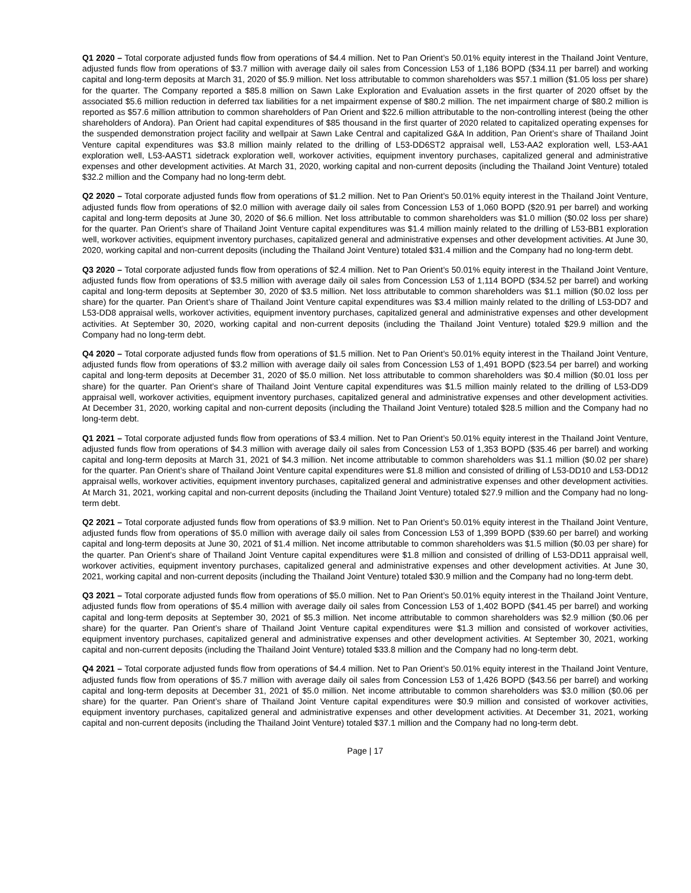Q1 2020 – Total corporate adjusted funds flow from operations of $4.4 million. Net to Pan Orient’s 50.01% equity interest in the Thailand Joint Venture, adjusted funds flow from operations of $3.7 million with average daily oil sales from Concession L53 of 1,186 BOPD ($34.11 per barrel) and working capital and long-term deposits at March 31, 2020 of $5.9 million. Net loss attributable to common shareholders was $57.1 million ($1.05 loss per share) for the quarter. The Company reported a $85.8 million on Sawn Lake Exploration and Evaluation assets in the first quarter of 2020 offset by the associated $5.6 million reduction in deferred tax liabilities for a net impairment expense of $80.2 million. The net impairment charge of $80.2 million is reported as $57.6 million attribution to common shareholders of Pan Orient and $22.6 million attributable to the non-controlling interest (being the other shareholders of Andora). Pan Orient had capital expenditures of $85 thousand in the first quarter of 2020 related to capitalized operating expenses for the suspended demonstration project facility and wellpair at Sawn Lake Central and capitalized G&A In addition, Pan Orient’s share of Thailand Joint Venture capital expenditures was $3.8 million mainly related to the drilling of L53-DD6ST2 appraisal well, L53-AA2 exploration well, L53-AA1 exploration well, L53-AAST1 sidetrack exploration well, workover activities, equipment inventory purchases, capitalized general and administrative expenses and other development activities. At March 31, 2020, working capital and non-current deposits (including the Thailand Joint Venture) totaled $32.2 million and the Company had no long-term debt.
Q2 2020 – Total corporate adjusted funds flow from operations of $1.2 million. Net to Pan Orient’s 50.01% equity interest in the Thailand Joint Venture, adjusted funds flow from operations of $2.0 million with average daily oil sales from Concession L53 of 1,060 BOPD ($20.91 per barrel) and working capital and long-term deposits at June 30, 2020 of $6.6 million. Net loss attributable to common shareholders was $1.0 million ($0.02 loss per share) for the quarter. Pan Orient’s share of Thailand Joint Venture capital expenditures was $1.4 million mainly related to the drilling of L53-BB1 exploration well, workover activities, equipment inventory purchases, capitalized general and administrative expenses and other development activities. At June 30, 2020, working capital and non-current deposits (including the Thailand Joint Venture) totaled $31.4 million and the Company had no long-term debt.
Q3 2020 – Total corporate adjusted funds flow from operations of $2.4 million. Net to Pan Orient’s 50.01% equity interest in the Thailand Joint Venture, adjusted funds flow from operations of $3.5 million with average daily oil sales from Concession L53 of 1,114 BOPD ($34.52 per barrel) and working capital and long-term deposits at September 30, 2020 of $3.5 million. Net loss attributable to common shareholders was $1.1 million ($0.02 loss per share) for the quarter. Pan Orient’s share of Thailand Joint Venture capital expenditures was $3.4 million mainly related to the drilling of L53-DD7 and L53-DD8 appraisal wells, workover activities, equipment inventory purchases, capitalized general and administrative expenses and other development activities. At September 30, 2020, working capital and non-current deposits (including the Thailand Joint Venture) totaled $29.9 million and the Company had no long-term debt.
Q4 2020 – Total corporate adjusted funds flow from operations of $1.5 million. Net to Pan Orient’s 50.01% equity interest in the Thailand Joint Venture, adjusted funds flow from operations of $3.2 million with average daily oil sales from Concession L53 of 1,491 BOPD ($23.54 per barrel) and working capital and long-term deposits at December 31, 2020 of $5.0 million. Net loss attributable to common shareholders was $0.4 million ($0.01 loss per share) for the quarter. Pan Orient’s share of Thailand Joint Venture capital expenditures was $1.5 million mainly related to the drilling of L53-DD9 appraisal well, workover activities, equipment inventory purchases, capitalized general and administrative expenses and other development activities. At December 31, 2020, working capital and non-current deposits (including the Thailand Joint Venture) totaled $28.5 million and the Company had no long-term debt.
Q1 2021 – Total corporate adjusted funds flow from operations of $3.4 million. Net to Pan Orient’s 50.01% equity interest in the Thailand Joint Venture, adjusted funds flow from operations of $4.3 million with average daily oil sales from Concession L53 of 1,353 BOPD ($35.46 per barrel) and working capital and long-term deposits at March 31, 2021 of $4.3 million. Net income attributable to common shareholders was $1.1 million ($0.02 per share) for the quarter. Pan Orient’s share of Thailand Joint Venture capital expenditures were $1.8 million and consisted of drilling of L53-DD10 and L53-DD12 appraisal wells, workover activities, equipment inventory purchases, capitalized general and administrative expenses and other development activities. At March 31, 2021, working capital and non-current deposits (including the Thailand Joint Venture) totaled $27.9 million and the Company had no long-term debt.
Q2 2021 – Total corporate adjusted funds flow from operations of $3.9 million. Net to Pan Orient’s 50.01% equity interest in the Thailand Joint Venture, adjusted funds flow from operations of $5.0 million with average daily oil sales from Concession L53 of 1,399 BOPD ($39.60 per barrel) and working capital and long-term deposits at June 30, 2021 of $1.4 million. Net income attributable to common shareholders was $1.5 million ($0.03 per share) for the quarter. Pan Orient’s share of Thailand Joint Venture capital expenditures were $1.8 million and consisted of drilling of L53-DD11 appraisal well, workover activities, equipment inventory purchases, capitalized general and administrative expenses and other development activities. At June 30, 2021, working capital and non-current deposits (including the Thailand Joint Venture) totaled $30.9 million and the Company had no long-term debt.
Q3 2021 – Total corporate adjusted funds flow from operations of $5.0 million. Net to Pan Orient’s 50.01% equity interest in the Thailand Joint Venture, adjusted funds flow from operations of $5.4 million with average daily oil sales from Concession L53 of 1,402 BOPD ($41.45 per barrel) and working capital and long-term deposits at September 30, 2021 of $5.3 million. Net income attributable to common shareholders was $2.9 million ($0.06 per share) for the quarter. Pan Orient’s share of Thailand Joint Venture capital expenditures were $1.3 million and consisted of workover activities, equipment inventory purchases, capitalized general and administrative expenses and other development activities. At September 30, 2021, working capital and non-current deposits (including the Thailand Joint Venture) totaled $33.8 million and the Company had no long-term debt.
Q4 2021 – Total corporate adjusted funds flow from operations of $4.4 million. Net to Pan Orient’s 50.01% equity interest in the Thailand Joint Venture, adjusted funds flow from operations of $5.7 million with average daily oil sales from Concession L53 of 1,426 BOPD ($43.56 per barrel) and working capital and long-term deposits at December 31, 2021 of $5.0 million. Net income attributable to common shareholders was $3.0 million ($0.06 per share) for the quarter. Pan Orient’s share of Thailand Joint Venture capital expenditures were $0.9 million and consisted of workover activities, equipment inventory purchases, capitalized general and administrative expenses and other development activities. At December 31, 2021, working capital and non-current deposits (including the Thailand Joint Venture) totaled $37.1 million and the Company had no long-term debt.
Page | 17